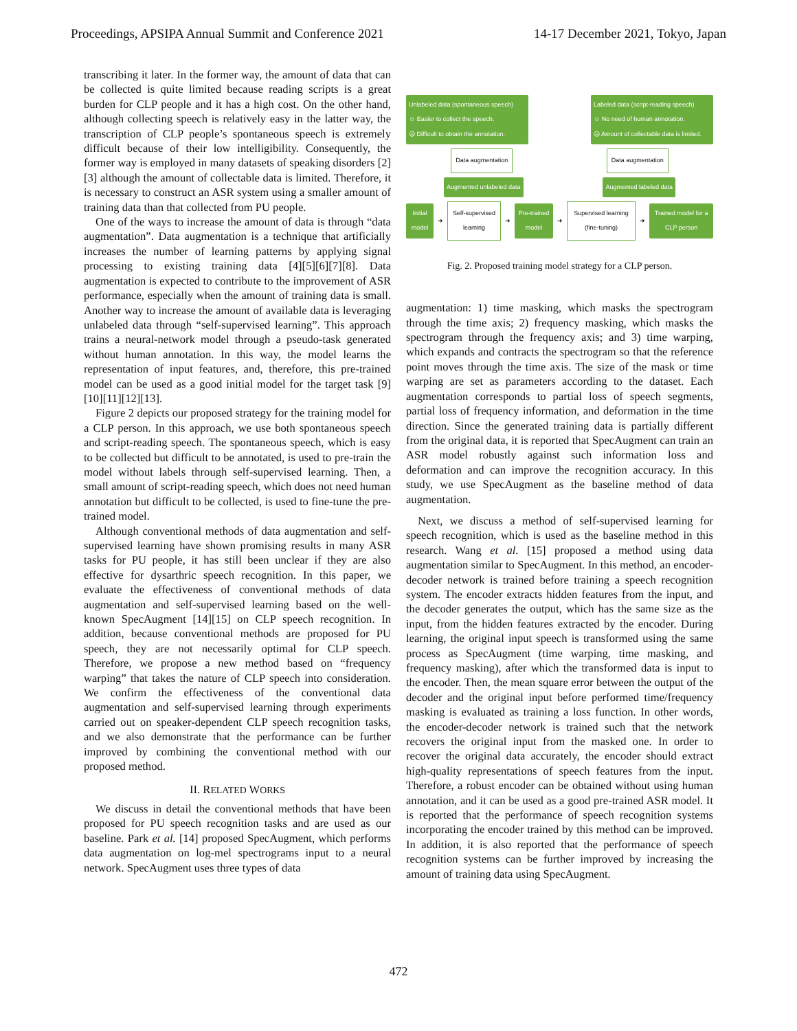Proceedings, APSIPA Annual Summit and Conference 2021 14-17 December 2021, Tokyo, Japan
transcribing it later. In the former way, the amount of data that can be collected is quite limited because reading scripts is a great burden for CLP people and it has a high cost. On the other hand, although collecting speech is relatively easy in the latter way, the transcription of CLP people’s spontaneous speech is extremely difficult because of their low intelligibility. Consequently, the former way is employed in many datasets of speaking disorders [2][3] although the amount of collectable data is limited. Therefore, it is necessary to construct an ASR system using a smaller amount of training data than that collected from PU people.
One of the ways to increase the amount of data is through “data augmentation”. Data augmentation is a technique that artificially increases the number of learning patterns by applying signal processing to existing training data [4][5][6][7][8]. Data augmentation is expected to contribute to the improvement of ASR performance, especially when the amount of training data is small. Another way to increase the amount of available data is leveraging unlabeled data through “self-supervised learning”. This approach trains a neural-network model through a pseudo-task generated without human annotation. In this way, the model learns the representation of input features, and, therefore, this pre-trained model can be used as a good initial model for the target task [9][10][11][12][13].
Figure 2 depicts our proposed strategy for the training model for a CLP person. In this approach, we use both spontaneous speech and script-reading speech. The spontaneous speech, which is easy to be collected but difficult to be annotated, is used to pre-train the model without labels through self-supervised learning. Then, a small amount of script-reading speech, which does not need human annotation but difficult to be collected, is used to fine-tune the pre-trained model.
Although conventional methods of data augmentation and self-supervised learning have shown promising results in many ASR tasks for PU people, it has still been unclear if they are also effective for dysarthric speech recognition. In this paper, we evaluate the effectiveness of conventional methods of data augmentation and self-supervised learning based on the well-known SpecAugment [14][15] on CLP speech recognition. In addition, because conventional methods are proposed for PU speech, they are not necessarily optimal for CLP speech. Therefore, we propose a new method based on “frequency warping” that takes the nature of CLP speech into consideration. We confirm the effectiveness of the conventional data augmentation and self-supervised learning through experiments carried out on speaker-dependent CLP speech recognition tasks, and we also demonstrate that the performance can be further improved by combining the conventional method with our proposed method.
II. RELATED WORKS
We discuss in detail the conventional methods that have been proposed for PU speech recognition tasks and are used as our baseline. Park et al. [14] proposed SpecAugment, which performs data augmentation on log-mel spectrograms input to a neural network. SpecAugment uses three types of data
Unlabeled data (spontaneous speech)
☺ Easier to collect the speech.
☹ Difficult to obtain the annotation.
Labeled data (script-reading speech)
☺ No need of human annotation.
☹ Amount of collectable data is limited.
Data augmentation Data augmentation
Augmented unlabeled data Augmented labeled data
Initial model
➜
Self-supervised learning
➜
Pre-trained model
➜
Supervised learning (fine-tuning)
➜
Trained model for a CLP person
Fig. 2. Proposed training model strategy for a CLP person.
augmentation: 1) time masking, which masks the spectrogram through the time axis; 2) frequency masking, which masks the spectrogram through the frequency axis; and 3) time warping, which expands and contracts the spectrogram so that the reference point moves through the time axis. The size of the mask or time warping are set as parameters according to the dataset. Each augmentation corresponds to partial loss of speech segments, partial loss of frequency information, and deformation in the time direction. Since the generated training data is partially different from the original data, it is reported that SpecAugment can train an ASR model robustly against such information loss and deformation and can improve the recognition accuracy. In this study, we use SpecAugment as the baseline method of data augmentation.
Next, we discuss a method of self-supervised learning for speech recognition, which is used as the baseline method in this research. Wang et al. [15] proposed a method using data augmentation similar to SpecAugment. In this method, an encoder-decoder network is trained before training a speech recognition system. The encoder extracts hidden features from the input, and the decoder generates the output, which has the same size as the input, from the hidden features extracted by the encoder. During learning, the original input speech is transformed using the same process as SpecAugment (time warping, time masking, and frequency masking), after which the transformed data is input to the encoder. Then, the mean square error between the output of the decoder and the original input before performed time/frequency masking is evaluated as training a loss function. In other words, the encoder-decoder network is trained such that the network recovers the original input from the masked one. In order to recover the original data accurately, the encoder should extract high-quality representations of speech features from the input. Therefore, a robust encoder can be obtained without using human annotation, and it can be used as a good pre-trained ASR model. It is reported that the performance of speech recognition systems incorporating the encoder trained by this method can be improved. In addition, it is also reported that the performance of speech recognition systems can be further improved by increasing the amount of training data using SpecAugment.
472